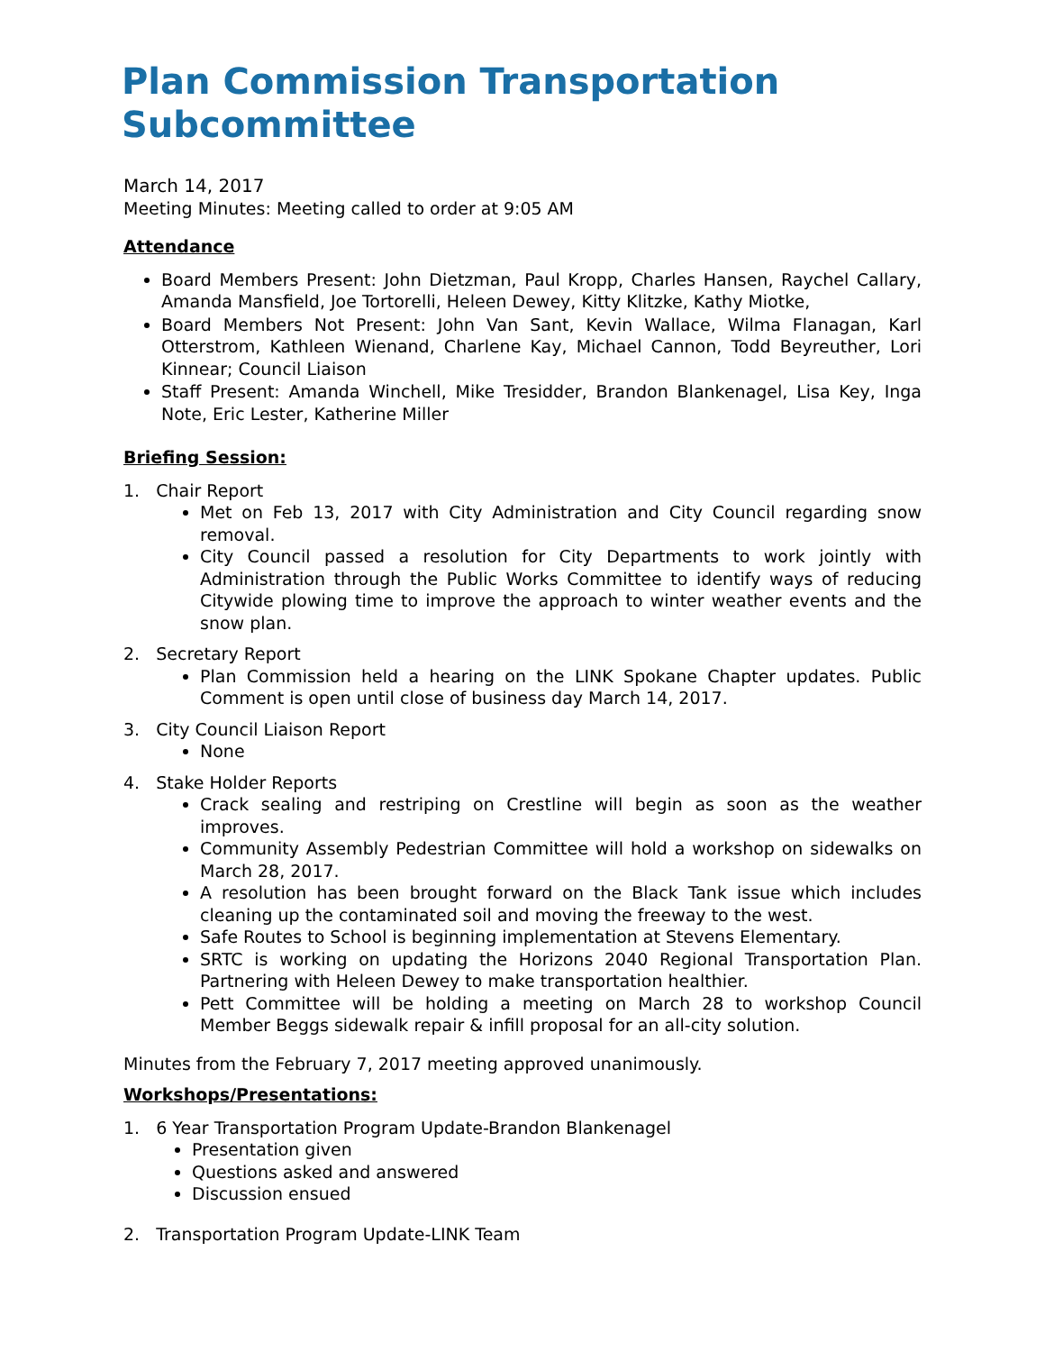Plan Commission Transportation Subcommittee
March 14, 2017
Meeting Minutes: Meeting called to order at 9:05 AM
Attendance
Board Members Present: John Dietzman, Paul Kropp, Charles Hansen, Raychel Callary, Amanda Mansfield, Joe Tortorelli, Heleen Dewey, Kitty Klitzke, Kathy Miotke,
Board Members Not Present: John Van Sant, Kevin Wallace, Wilma Flanagan, Karl Otterstrom, Kathleen Wienand, Charlene Kay, Michael Cannon, Todd Beyreuther, Lori Kinnear; Council Liaison
Staff Present: Amanda Winchell, Mike Tresidder, Brandon Blankenagel, Lisa Key, Inga Note, Eric Lester, Katherine Miller
Briefing Session:
1. Chair Report
Met on Feb 13, 2017 with City Administration and City Council regarding snow removal.
City Council passed a resolution for City Departments to work jointly with Administration through the Public Works Committee to identify ways of reducing Citywide plowing time to improve the approach to winter weather events and the snow plan.
2. Secretary Report
Plan Commission held a hearing on the LINK Spokane Chapter updates. Public Comment is open until close of business day March 14, 2017.
3. City Council Liaison Report
None
4. Stake Holder Reports
Crack sealing and restriping on Crestline will begin as soon as the weather improves.
Community Assembly Pedestrian Committee will hold a workshop on sidewalks on March 28, 2017.
A resolution has been brought forward on the Black Tank issue which includes cleaning up the contaminated soil and moving the freeway to the west.
Safe Routes to School is beginning implementation at Stevens Elementary.
SRTC is working on updating the Horizons 2040 Regional Transportation Plan. Partnering with Heleen Dewey to make transportation healthier.
Pett Committee will be holding a meeting on March 28 to workshop Council Member Beggs sidewalk repair & infill proposal for an all-city solution.
Minutes from the February 7, 2017 meeting approved unanimously.
Workshops/Presentations:
1. 6 Year Transportation Program Update-Brandon Blankenagel
Presentation given
Questions asked and answered
Discussion ensued
2. Transportation Program Update-LINK Team